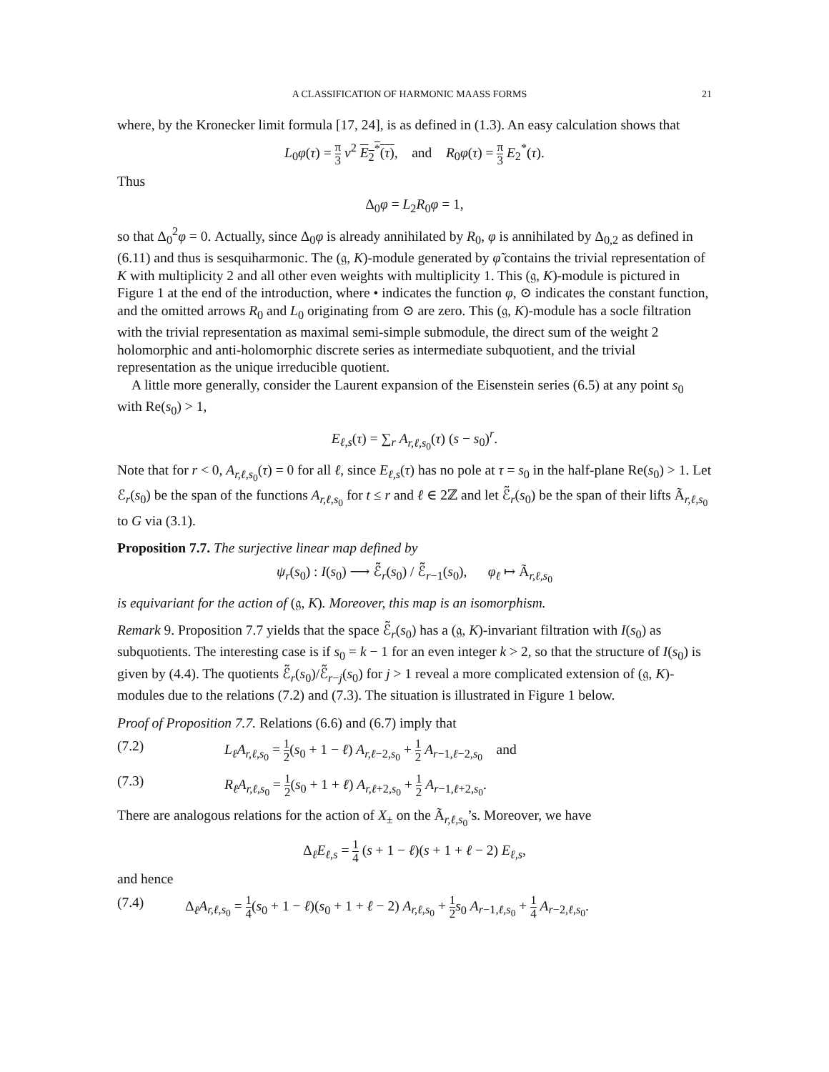A CLASSIFICATION OF HARMONIC MAASS FORMS 21
where, by the Kronecker limit formula [17, 24], is as defined in (1.3). An easy calculation shows that
L<sub>0</sub>φ(τ) = π 3 v<sup>2</sup> E<sub>2</sub><sup>*</sup>(τ), and R<sub>0</sub>φ(τ) = π 3 E<sub>2</sub><sup>*</sup>(τ).
Thus
Δ<sub>0</sub>φ = L<sub>2</sub>R<sub>0</sub>φ = 1,
so that Δ<sub>0</sub><sup>2</sup>φ = 0. Actually, since Δ<sub>0</sub>φ is already annihilated by R<sub>0</sub>, φ is annihilated by Δ<sub>0,2</sub> as defined in (6.11) and thus is sesquiharmonic. The (𝔤, K)-module generated by φ̃ contains the trivial representation of K with multiplicity 2 and all other even weights with multiplicity 1. This (𝔤, K)-module is pictured in Figure 1 at the end of the introduction, where • indicates the function φ, ⊙ indicates the constant function, and the omitted arrows R<sub>0</sub> and L<sub>0</sub> originating from ⊙ are zero. This (𝔤, K)-module has a socle filtration with the trivial representation as maximal semi-simple submodule, the direct sum of the weight 2 holomorphic and anti-holomorphic discrete series as intermediate subquotient, and the trivial representation as the unique irreducible quotient.
A little more generally, consider the Laurent expansion of the Eisenstein series (6.5) at any point s<sub>0</sub> with Re(s<sub>0</sub>) > 1,
E<sub>ℓ,s</sub>(τ) = ∑<sub>r</sub> A<sub>r,ℓ,s<sub>0</sub></sub>(τ) (s − s<sub>0</sub>)<sup>r</sup>.
Note that for r < 0, A<sub>r,ℓ,s<sub>0</sub></sub>(τ) = 0 for all ℓ, since E<sub>ℓ,s</sub>(τ) has no pole at τ = s<sub>0</sub> in the half-plane Re(s<sub>0</sub>) > 1. Let ℰ<sub>r</sub>(s<sub>0</sub>) be the span of the functions A<sub>r,ℓ,s<sub>0</sub></sub> for t ≤ r and ℓ ∈ 2ℤ and let ℰ̃<sub>r</sub>(s<sub>0</sub>) be the span of their lifts Ã<sub>r,ℓ,s<sub>0</sub></sub> to G via (3.1).
Proposition 7.7. The surjective linear map defined by
ψ<sub>r</sub>(s<sub>0</sub>) : I(s<sub>0</sub>) ⟶ ℰ̃<sub>r</sub>(s<sub>0</sub>) / ℰ̃<sub>r−1</sub>(s<sub>0</sub>), φ<sub>ℓ</sub> ↦ Ã<sub>r,ℓ,s<sub>0</sub></sub>
is equivariant for the action of (𝔤, K). Moreover, this map is an isomorphism.
Remark 9. Proposition 7.7 yields that the space ℰ̃<sub>r</sub>(s<sub>0</sub>) has a (𝔤, K)-invariant filtration with I(s<sub>0</sub>) as subquotients. The interesting case is if s<sub>0</sub> = k − 1 for an even integer k > 2, so that the structure of I(s<sub>0</sub>) is given by (4.4). The quotients ℰ̃<sub>r</sub>(s<sub>0</sub>)/ℰ̃<sub>r−j</sub>(s<sub>0</sub>) for j > 1 reveal a more complicated extension of (𝔤, K)-modules due to the relations (7.2) and (7.3). The situation is illustrated in Figure 1 below.
Proof of Proposition 7.7. Relations (6.6) and (6.7) imply that
(7.2) L<sub>ℓ</sub>A<sub>r,ℓ,s<sub>0</sub></sub> = 1 2(s<sub>0</sub> + 1 − ℓ) A<sub>r,ℓ−2,s<sub>0</sub></sub> + 1 2 A<sub>r−1,ℓ−2,s<sub>0</sub></sub> and
(7.3) R<sub>ℓ</sub>A<sub>r,ℓ,s<sub>0</sub></sub> = 1 2(s<sub>0</sub> + 1 + ℓ) A<sub>r,ℓ+2,s<sub>0</sub></sub> + 1 2 A<sub>r−1,ℓ+2,s<sub>0</sub></sub>.
There are analogous relations for the action of X<sub>±</sub> on the Ã<sub>r,ℓ,s<sub>0</sub></sub>’s. Moreover, we have
Δ<sub>ℓ</sub>E<sub>ℓ,s</sub> = 1 4 (s + 1 − ℓ)(s + 1 + ℓ − 2) E<sub>ℓ,s</sub>,
and hence
(7.4) Δ<sub>ℓ</sub>A<sub>r,ℓ,s<sub>0</sub></sub> = 1 4(s<sub>0</sub> + 1 − ℓ)(s<sub>0</sub> + 1 + ℓ − 2) A<sub>r,ℓ,s<sub>0</sub></sub> + 1 2 s<sub>0</sub> A<sub>r−1,ℓ,s<sub>0</sub></sub> + 1 4 A<sub>r−2,ℓ,s<sub>0</sub></sub>.